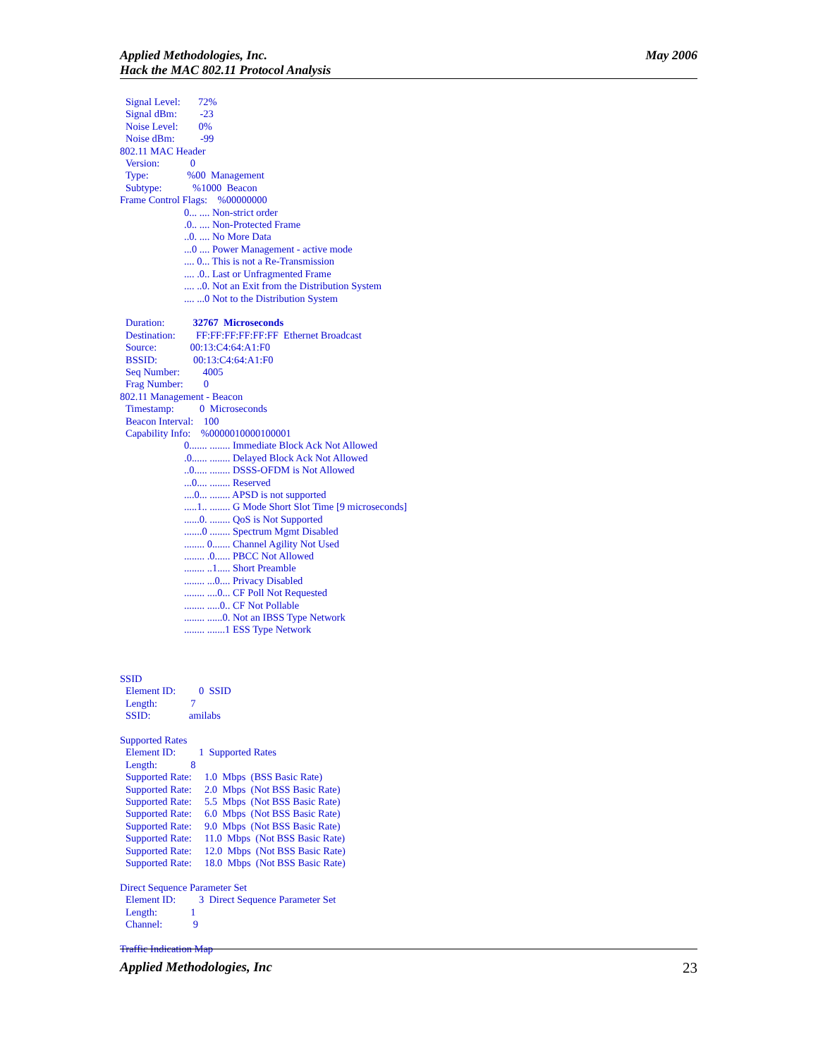Applied Methodologies, Inc.
Hack the MAC 802.11 Protocol Analysis
May 2006
Signal Level: 72%
Signal dBm: -23
Noise Level: 0%
Noise dBm: -99
802.11 MAC Header
Version: 0
Type: %00 Management
Subtype: %1000 Beacon
Frame Control Flags: %00000000
0... .... Non-strict order
.0.. .... Non-Protected Frame
..0. .... No More Data
...0 .... Power Management - active mode
.... 0... This is not a Re-Transmission
.... .0.. Last or Unfragmented Frame
.... ..0. Not an Exit from the Distribution System
.... ...0 Not to the Distribution System
Duration: 32767 Microseconds
Destination: FF:FF:FF:FF:FF:FF Ethernet Broadcast
Source: 00:13:C4:64:A1:F0
BSSID: 00:13:C4:64:A1:F0
Seq Number: 4005
Frag Number: 0
802.11 Management - Beacon
Timestamp: 0 Microseconds
Beacon Interval: 100
Capability Info: %0000010000100001
0....... ........ Immediate Block Ack Not Allowed
.0...... ........ Delayed Block Ack Not Allowed
..0..... ........ DSSS-OFDM is Not Allowed
...0.... ........ Reserved
....0... ........ APSD is not supported
.....1.. ........ G Mode Short Slot Time [9 microseconds]
......0. ........ QoS is Not Supported
.......0 ........ Spectrum Mgmt Disabled
........ 0....... Channel Agility Not Used
........ .0...... PBCC Not Allowed
........ ..1..... Short Preamble
........ ...0.... Privacy Disabled
........ ....0... CF Poll Not Requested
........ .....0.. CF Not Pollable
........ ......0. Not an IBSS Type Network
........ .......1 ESS Type Network
SSID
Element ID: 0 SSID
Length: 7
SSID: amilabs
Supported Rates
Element ID: 1 Supported Rates
Length: 8
Supported Rate: 1.0 Mbps (BSS Basic Rate)
Supported Rate: 2.0 Mbps (Not BSS Basic Rate)
Supported Rate: 5.5 Mbps (Not BSS Basic Rate)
Supported Rate: 6.0 Mbps (Not BSS Basic Rate)
Supported Rate: 9.0 Mbps (Not BSS Basic Rate)
Supported Rate: 11.0 Mbps (Not BSS Basic Rate)
Supported Rate: 12.0 Mbps (Not BSS Basic Rate)
Supported Rate: 18.0 Mbps (Not BSS Basic Rate)
Direct Sequence Parameter Set
Element ID: 3 Direct Sequence Parameter Set
Length: 1
Channel: 9
Traffic Indication Map
Applied Methodologies, Inc 23